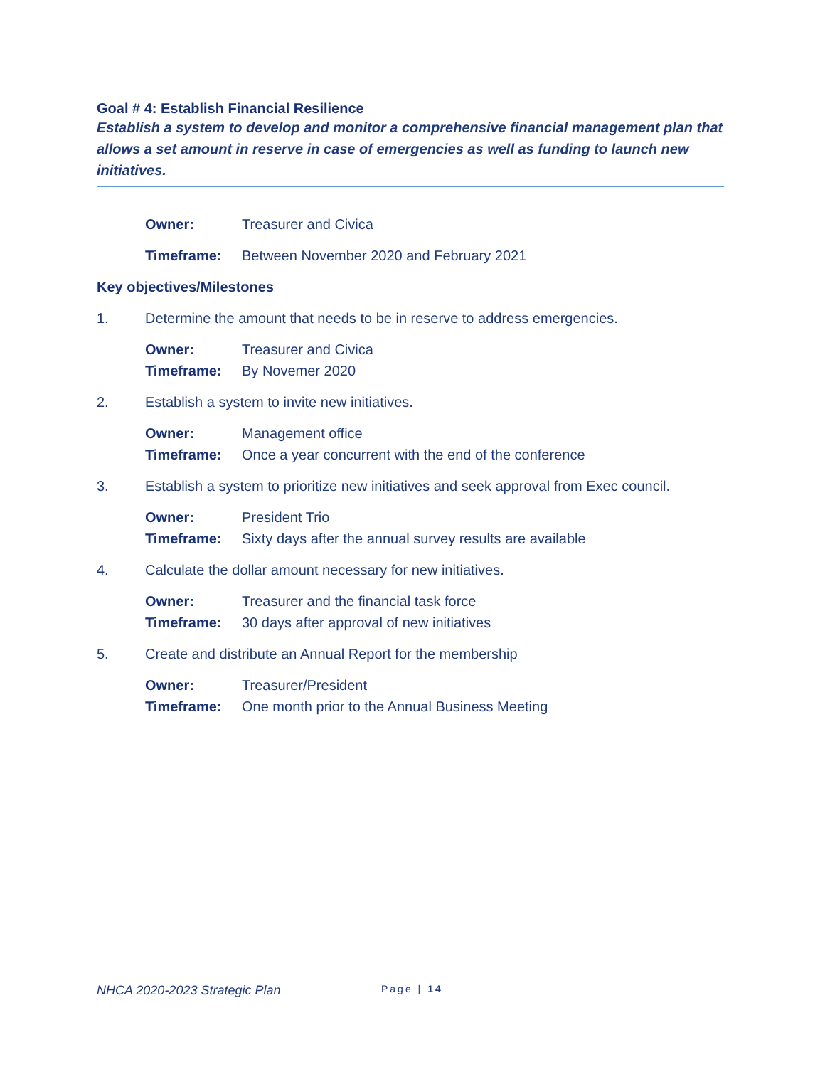Goal # 4: Establish Financial Resilience
Establish a system to develop and monitor a comprehensive financial management plan that allows a set amount in reserve in case of emergencies as well as funding to launch new initiatives.
Owner: Treasurer and Civica
Timeframe: Between November 2020 and February 2021
Key objectives/Milestones
1. Determine the amount that needs to be in reserve to address emergencies.
Owner: Treasurer and Civica
Timeframe: By Novemer 2020
2. Establish a system to invite new initiatives.
Owner: Management office
Timeframe: Once a year concurrent with the end of the conference
3. Establish a system to prioritize new initiatives and seek approval from Exec council.
Owner: President Trio
Timeframe: Sixty days after the annual survey results are available
4. Calculate the dollar amount necessary for new initiatives.
Owner: Treasurer and the financial task force
Timeframe: 30 days after approval of new initiatives
5. Create and distribute an Annual Report for the membership
Owner: Treasurer/President
Timeframe: One month prior to the Annual Business Meeting
NHCA 2020-2023 Strategic Plan Page | 14